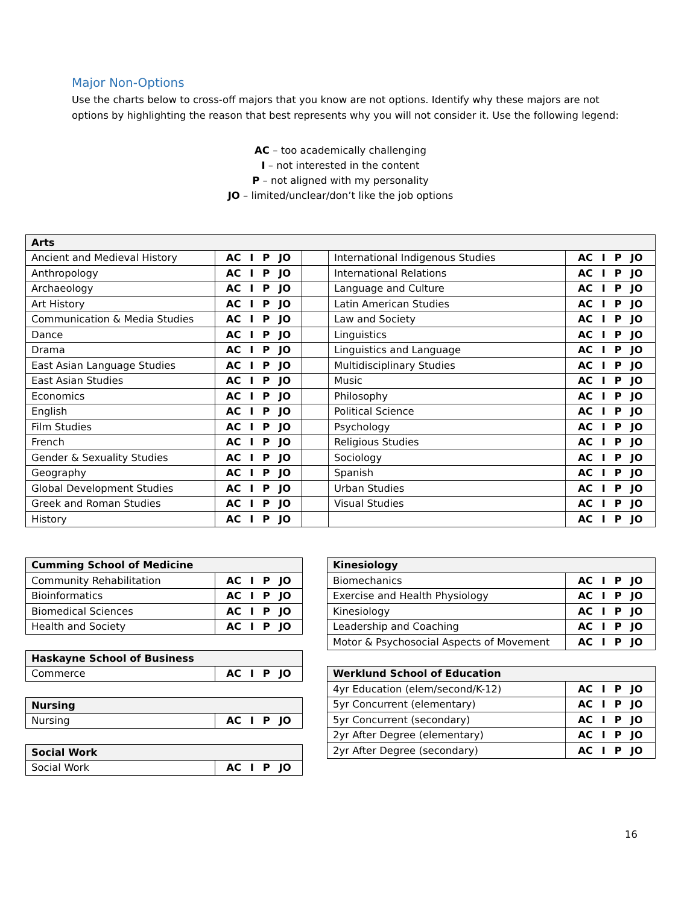Major Non-Options
Use the charts below to cross-off majors that you know are not options. Identify why these majors are not options by highlighting the reason that best represents why you will not consider it. Use the following legend:
AC – too academically challenging
I – not interested in the content
P – not aligned with my personality
JO – limited/unclear/don’t like the job options
| Arts | | | | |
| --- | --- | --- | --- | --- |
| Ancient and Medieval History | AC I P JO | | International Indigenous Studies | AC I P JO |
| Anthropology | AC I P JO | | International Relations | AC I P JO |
| Archaeology | AC I P JO | | Language and Culture | AC I P JO |
| Art History | AC I P JO | | Latin American Studies | AC I P JO |
| Communication & Media Studies | AC I P JO | | Law and Society | AC I P JO |
| Dance | AC I P JO | | Linguistics | AC I P JO |
| Drama | AC I P JO | | Linguistics and Language | AC I P JO |
| East Asian Language Studies | AC I P JO | | Multidisciplinary Studies | AC I P JO |
| East Asian Studies | AC I P JO | | Music | AC I P JO |
| Economics | AC I P JO | | Philosophy | AC I P JO |
| English | AC I P JO | | Political Science | AC I P JO |
| Film Studies | AC I P JO | | Psychology | AC I P JO |
| French | AC I P JO | | Religious Studies | AC I P JO |
| Gender & Sexuality Studies | AC I P JO | | Sociology | AC I P JO |
| Geography | AC I P JO | | Spanish | AC I P JO |
| Global Development Studies | AC I P JO | | Urban Studies | AC I P JO |
| Greek and Roman Studies | AC I P JO | | Visual Studies | AC I P JO |
| History | AC I P JO | | | AC I P JO |
| Cumming School of Medicine | |
| --- | --- |
| Community Rehabilitation | AC I P JO |
| Bioinformatics | AC I P JO |
| Biomedical Sciences | AC I P JO |
| Health and Society | AC I P JO |
| Haskayne School of Business | |
| --- | --- |
| Commerce | AC I P JO |
| Nursing | |
| --- | --- |
| Nursing | AC I P JO |
| Social Work | |
| --- | --- |
| Social Work | AC I P JO |
| Kinesiology | |
| --- | --- |
| Biomechanics | AC I P JO |
| Exercise and Health Physiology | AC I P JO |
| Kinesiology | AC I P JO |
| Leadership and Coaching | AC I P JO |
| Motor & Psychosocial Aspects of Movement | AC I P JO |
| Werklund School of Education | |
| --- | --- |
| 4yr Education (elem/second/K-12) | AC I P JO |
| 5yr Concurrent (elementary) | AC I P JO |
| 5yr Concurrent (secondary) | AC I P JO |
| 2yr After Degree (elementary) | AC I P JO |
| 2yr After Degree (secondary) | AC I P JO |
16